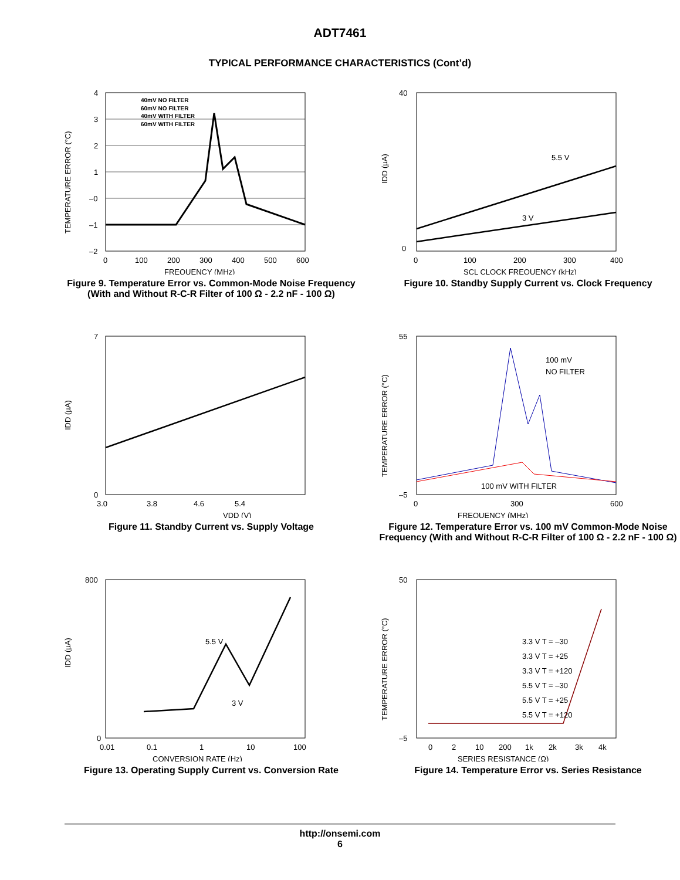ADT7461
TYPICAL PERFORMANCE CHARACTERISTICS (Cont’d)
4
3
2
1
–0
–1
–2
0
100
200
300
400
500
600
FREQUENCY (MHz)
TEMPERATURE ERROR (°C)
40mV NO FILTER
60mV NO FILTER
40mV WITH FILTER
60mV WITH FILTER
Figure 9. Temperature Error vs. Common-Mode Noise Frequency (With and Without R-C-R Filter of 100 Ω - 2.2 nF - 100 Ω)
5.5 V
3 V
40
0
0
100
200
300
400
SCL CLOCK FREQUENCY (kHz)
IDD (µA)
Figure 10. Standby Supply Current vs. Clock Frequency
7
0
3.0
3.8
4.6
5.4
VDD (V)
IDD (µA)
Figure 11. Standby Current vs. Supply Voltage
100 mV
NO FILTER
100 mV WITH FILTER
55
–5
0
300
600
FREQUENCY (MHz)
TEMPERATURE ERROR (°C)
Figure 12. Temperature Error vs. 100 mV Common-Mode Noise Frequency (With and Without R-C-R Filter of 100 Ω - 2.2 nF - 100 Ω)
5.5 V
3 V
800
0
0.01
0.1
1
10
100
CONVERSION RATE (Hz)
IDD (µA)
Figure 13. Operating Supply Current vs. Conversion Rate
3.3 V T = –30
3.3 V T = +25
3.3 V T = +120
5.5 V T = –30
5.5 V T = +25
5.5 V T = +120
50
–5
0
2
10
200
1k
2k
3k
4k
SERIES RESISTANCE (Ω)
TEMPERATURE ERROR (°C)
Figure 14. Temperature Error vs. Series Resistance
http://onsemi.com
6